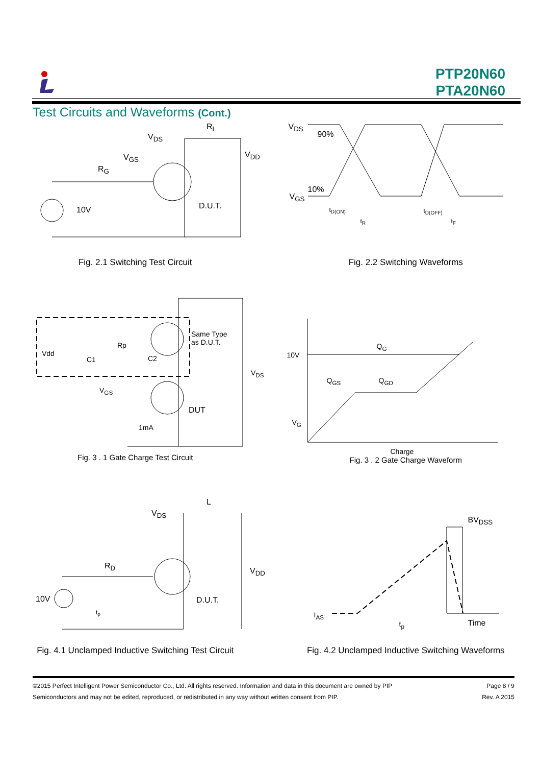PTP20N60
PTA20N60
Test Circuits and Waveforms (Cont.)
V<sub>DS</sub>
R<sub>L</sub>
V<sub>DD</sub>
V<sub>GS</sub>
R<sub>G</sub>
10V D.U.T.
Fig. 2.1 Switching Test Circuit
V<sub>DS</sub>
90%
10%
V<sub>GS</sub>
t<sub>D(ON)</sub>
t<sub>R</sub>
t<sub>D(OFF)</sub>
t<sub>F</sub>
Fig. 2.2 Switching Waveforms
Same Type
as D.U.T.
Vdd
Rp
C1 C2
V<sub>DS</sub>
V<sub>GS</sub>
DUT
1mA
Fig. 3 . 1 Gate Charge Test Circuit
Q<sub>G</sub>
10V
Q<sub>GS</sub> Q<sub>GD</sub>
V<sub>G</sub>
Charge
Fig. 3 . 2 Gate Charge Waveform
L
V<sub>DS</sub>
V<sub>DD</sub>
R<sub>D</sub>
10V
t<sub>p</sub>
D.U.T.
Fig. 4.1 Unclamped Inductive Switching Test Circuit
BV<sub>DSS</sub>
I<sub>AS</sub>
t<sub>p</sub> Time
Fig. 4.2 Unclamped Inductive Switching Waveforms
©2015 Perfect Intelligent Power Semiconductor Co., Ltd. All rights reserved. Information and data in this document are owned by PIP
Semiconductors and may not be edited, reproduced, or redistributed in any way without written consent from PIP.
Page 8 / 9
Rev. A 2015